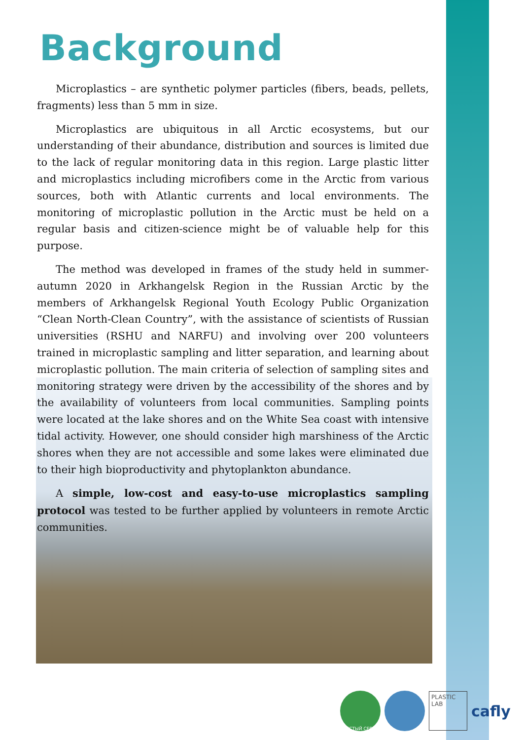Background
Microplastics – are synthetic polymer particles (fibers, beads, pellets, fragments) less than 5 mm in size.
Microplastics are ubiquitous in all Arctic ecosystems, but our understanding of their abundance, distribution and sources is limited due to the lack of regular monitoring data in this region. Large plastic litter and microplastics including microfibers come in the Arctic from various sources, both with Atlantic currents and local environments. The monitoring of microplastic pollution in the Arctic must be held on a regular basis and citizen-science might be of valuable help for this purpose.
The method was developed in frames of the study held in summer-autumn 2020 in Arkhangelsk Region in the Russian Arctic by the members of Arkhangelsk Regional Youth Ecology Public Organization “Clean North-Clean Country”, with the assistance of scientists of Russian universities (RSHU and NARFU) and involving over 200 volunteers trained in microplastic sampling and litter separation, and learning about microplastic pollution. The main criteria of selection of sampling sites and monitoring strategy were driven by the accessibility of the shores and by the availability of volunteers from local communities. Sampling points were located at the lake shores and on the White Sea coast with intensive tidal activity. However, one should consider high marshiness of the Arctic shores when they are not accessible and some lakes were eliminated due to their high bioproductivity and phytoplankton abundance.
A simple, low-cost and easy-to-use microplastics sampling protocol was tested to be further applied by volunteers in remote Arctic communities.
ЧИСТЫЙ СЕВЕР
PLASTIC LAB
cafly